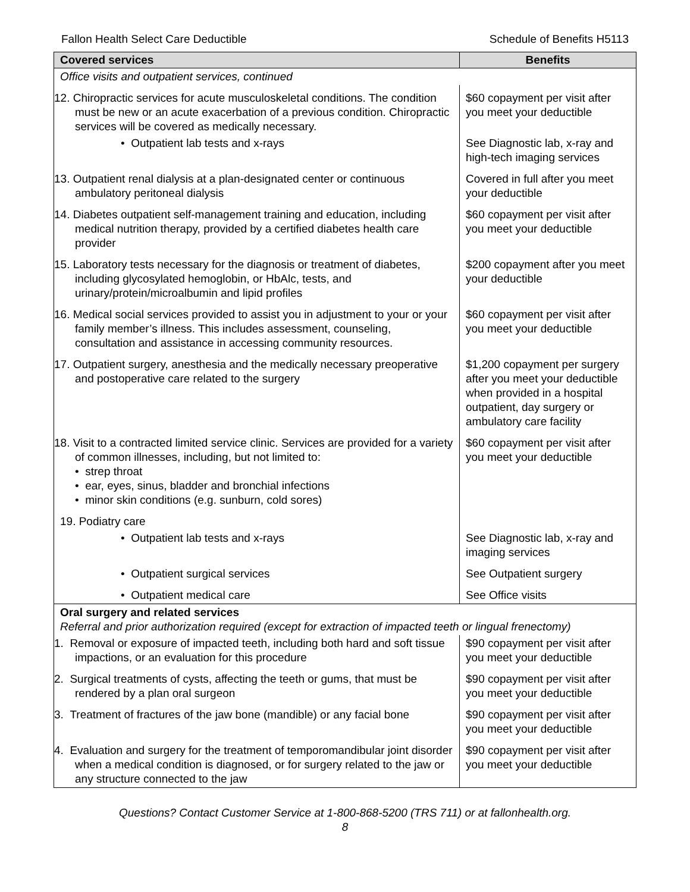Fallon Health Select Care Deductible Schedule of Benefits H5113
| Covered services | Benefits |
| --- | --- |
| Office visits and outpatient services, continued | |
| 12. Chiropractic services for acute musculoskeletal conditions. The condition must be new or an acute exacerbation of a previous condition. Chiropractic services will be covered as medically necessary. | $60 copayment per visit after you meet your deductible |
| • Outpatient lab tests and x-rays | See Diagnostic lab, x-ray and high-tech imaging services |
| 13. Outpatient renal dialysis at a plan-designated center or continuous ambulatory peritoneal dialysis | Covered in full after you meet your deductible |
| 14. Diabetes outpatient self-management training and education, including medical nutrition therapy, provided by a certified diabetes health care provider | $60 copayment per visit after you meet your deductible |
| 15. Laboratory tests necessary for the diagnosis or treatment of diabetes, including glycosylated hemoglobin, or HbAlc, tests, and urinary/protein/microalbumin and lipid profiles | $200 copayment after you meet your deductible |
| 16. Medical social services provided to assist you in adjustment to your or your family member’s illness. This includes assessment, counseling, consultation and assistance in accessing community resources. | $60 copayment per visit after you meet your deductible |
| 17. Outpatient surgery, anesthesia and the medically necessary preoperative and postoperative care related to the surgery | $1,200 copayment per surgery after you meet your deductible when provided in a hospital outpatient, day surgery or ambulatory care facility |
| 18. Visit to a contracted limited service clinic. Services are provided for a variety of common illnesses, including, but not limited to: • strep throat • ear, eyes, sinus, bladder and bronchial infections • minor skin conditions (e.g. sunburn, cold sores) | $60 copayment per visit after you meet your deductible |
| 19. Podiatry care | |
| • Outpatient lab tests and x-rays | See Diagnostic lab, x-ray and imaging services |
| • Outpatient surgical services | See Outpatient surgery |
| • Outpatient medical care | See Office visits |
| Oral surgery and related services Referral and prior authorization required (except for extraction of impacted teeth or lingual frenectomy) | |
| 1. Removal or exposure of impacted teeth, including both hard and soft tissue impactions, or an evaluation for this procedure | $90 copayment per visit after you meet your deductible |
| 2. Surgical treatments of cysts, affecting the teeth or gums, that must be rendered by a plan oral surgeon | $90 copayment per visit after you meet your deductible |
| 3. Treatment of fractures of the jaw bone (mandible) or any facial bone | $90 copayment per visit after you meet your deductible |
| 4. Evaluation and surgery for the treatment of temporomandibular joint disorder when a medical condition is diagnosed, or for surgery related to the jaw or any structure connected to the jaw | $90 copayment per visit after you meet your deductible |
Questions? Contact Customer Service at 1-800-868-5200 (TRS 711) or at fallonhealth.org.
8